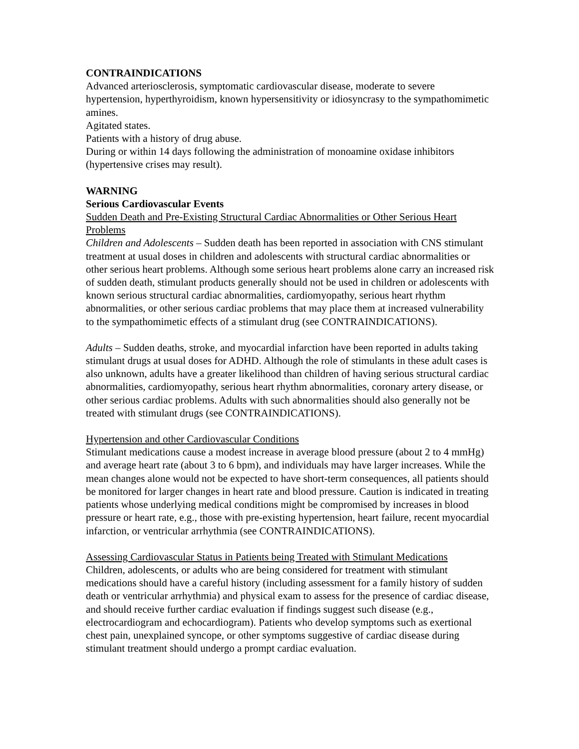CONTRAINDICATIONS
Advanced arteriosclerosis, symptomatic cardiovascular disease, moderate to severe hypertension, hyperthyroidism, known hypersensitivity or idiosyncrasy to the sympathomimetic amines.
Agitated states.
Patients with a history of drug abuse.
During or within 14 days following the administration of monoamine oxidase inhibitors (hypertensive crises may result).
WARNING
Serious Cardiovascular Events
Sudden Death and Pre-Existing Structural Cardiac Abnormalities or Other Serious Heart Problems
Children and Adolescents – Sudden death has been reported in association with CNS stimulant treatment at usual doses in children and adolescents with structural cardiac abnormalities or other serious heart problems. Although some serious heart problems alone carry an increased risk of sudden death, stimulant products generally should not be used in children or adolescents with known serious structural cardiac abnormalities, cardiomyopathy, serious heart rhythm abnormalities, or other serious cardiac problems that may place them at increased vulnerability to the sympathomimetic effects of a stimulant drug (see CONTRAINDICATIONS).
Adults – Sudden deaths, stroke, and myocardial infarction have been reported in adults taking stimulant drugs at usual doses for ADHD. Although the role of stimulants in these adult cases is also unknown, adults have a greater likelihood than children of having serious structural cardiac abnormalities, cardiomyopathy, serious heart rhythm abnormalities, coronary artery disease, or other serious cardiac problems. Adults with such abnormalities should also generally not be treated with stimulant drugs (see CONTRAINDICATIONS).
Hypertension and other Cardiovascular Conditions
Stimulant medications cause a modest increase in average blood pressure (about 2 to 4 mmHg) and average heart rate (about 3 to 6 bpm), and individuals may have larger increases. While the mean changes alone would not be expected to have short-term consequences, all patients should be monitored for larger changes in heart rate and blood pressure. Caution is indicated in treating patients whose underlying medical conditions might be compromised by increases in blood pressure or heart rate, e.g., those with pre-existing hypertension, heart failure, recent myocardial infarction, or ventricular arrhythmia (see CONTRAINDICATIONS).
Assessing Cardiovascular Status in Patients being Treated with Stimulant Medications
Children, adolescents, or adults who are being considered for treatment with stimulant medications should have a careful history (including assessment for a family history of sudden death or ventricular arrhythmia) and physical exam to assess for the presence of cardiac disease, and should receive further cardiac evaluation if findings suggest such disease (e.g., electrocardiogram and echocardiogram). Patients who develop symptoms such as exertional chest pain, unexplained syncope, or other symptoms suggestive of cardiac disease during stimulant treatment should undergo a prompt cardiac evaluation.